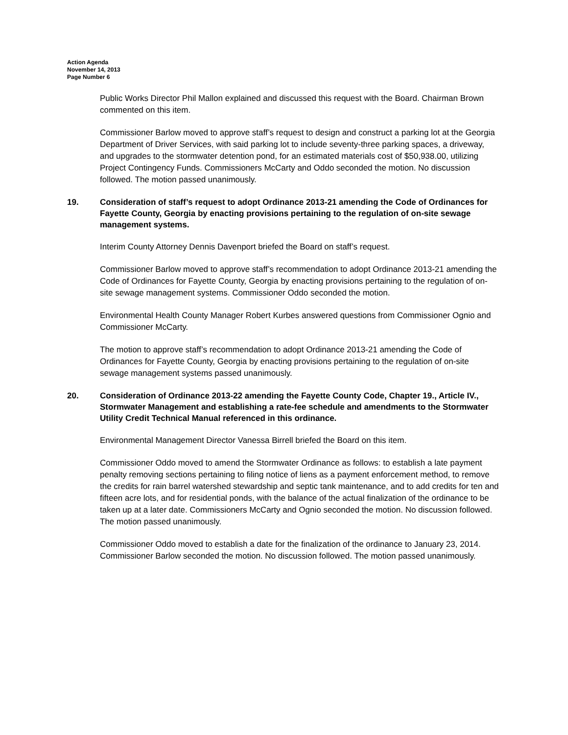Action Agenda
November 14, 2013
Page Number 6
Public Works Director Phil Mallon explained and discussed this request with the Board. Chairman Brown commented on this item.
Commissioner Barlow moved to approve staff’s request to design and construct a parking lot at the Georgia Department of Driver Services, with said parking lot to include seventy-three parking spaces, a driveway, and upgrades to the stormwater detention pond, for an estimated materials cost of $50,938.00, utilizing Project Contingency Funds. Commissioners McCarty and Oddo seconded the motion. No discussion followed. The motion passed unanimously.
19. Consideration of staff’s request to adopt Ordinance 2013-21 amending the Code of Ordinances for Fayette County, Georgia by enacting provisions pertaining to the regulation of on-site sewage management systems.
Interim County Attorney Dennis Davenport briefed the Board on staff’s request.
Commissioner Barlow moved to approve staff’s recommendation to adopt Ordinance 2013-21 amending the Code of Ordinances for Fayette County, Georgia by enacting provisions pertaining to the regulation of on-site sewage management systems. Commissioner Oddo seconded the motion.
Environmental Health County Manager Robert Kurbes answered questions from Commissioner Ognio and Commissioner McCarty.
The motion to approve staff’s recommendation to adopt Ordinance 2013-21 amending the Code of Ordinances for Fayette County, Georgia by enacting provisions pertaining to the regulation of on-site sewage management systems passed unanimously.
20. Consideration of Ordinance 2013-22 amending the Fayette County Code, Chapter 19., Article IV., Stormwater Management and establishing a rate-fee schedule and amendments to the Stormwater Utility Credit Technical Manual referenced in this ordinance.
Environmental Management Director Vanessa Birrell briefed the Board on this item.
Commissioner Oddo moved to amend the Stormwater Ordinance as follows: to establish a late payment penalty removing sections pertaining to filing notice of liens as a payment enforcement method, to remove the credits for rain barrel watershed stewardship and septic tank maintenance, and to add credits for ten and fifteen acre lots, and for residential ponds, with the balance of the actual finalization of the ordinance to be taken up at a later date. Commissioners McCarty and Ognio seconded the motion. No discussion followed. The motion passed unanimously.
Commissioner Oddo moved to establish a date for the finalization of the ordinance to January 23, 2014. Commissioner Barlow seconded the motion. No discussion followed. The motion passed unanimously.